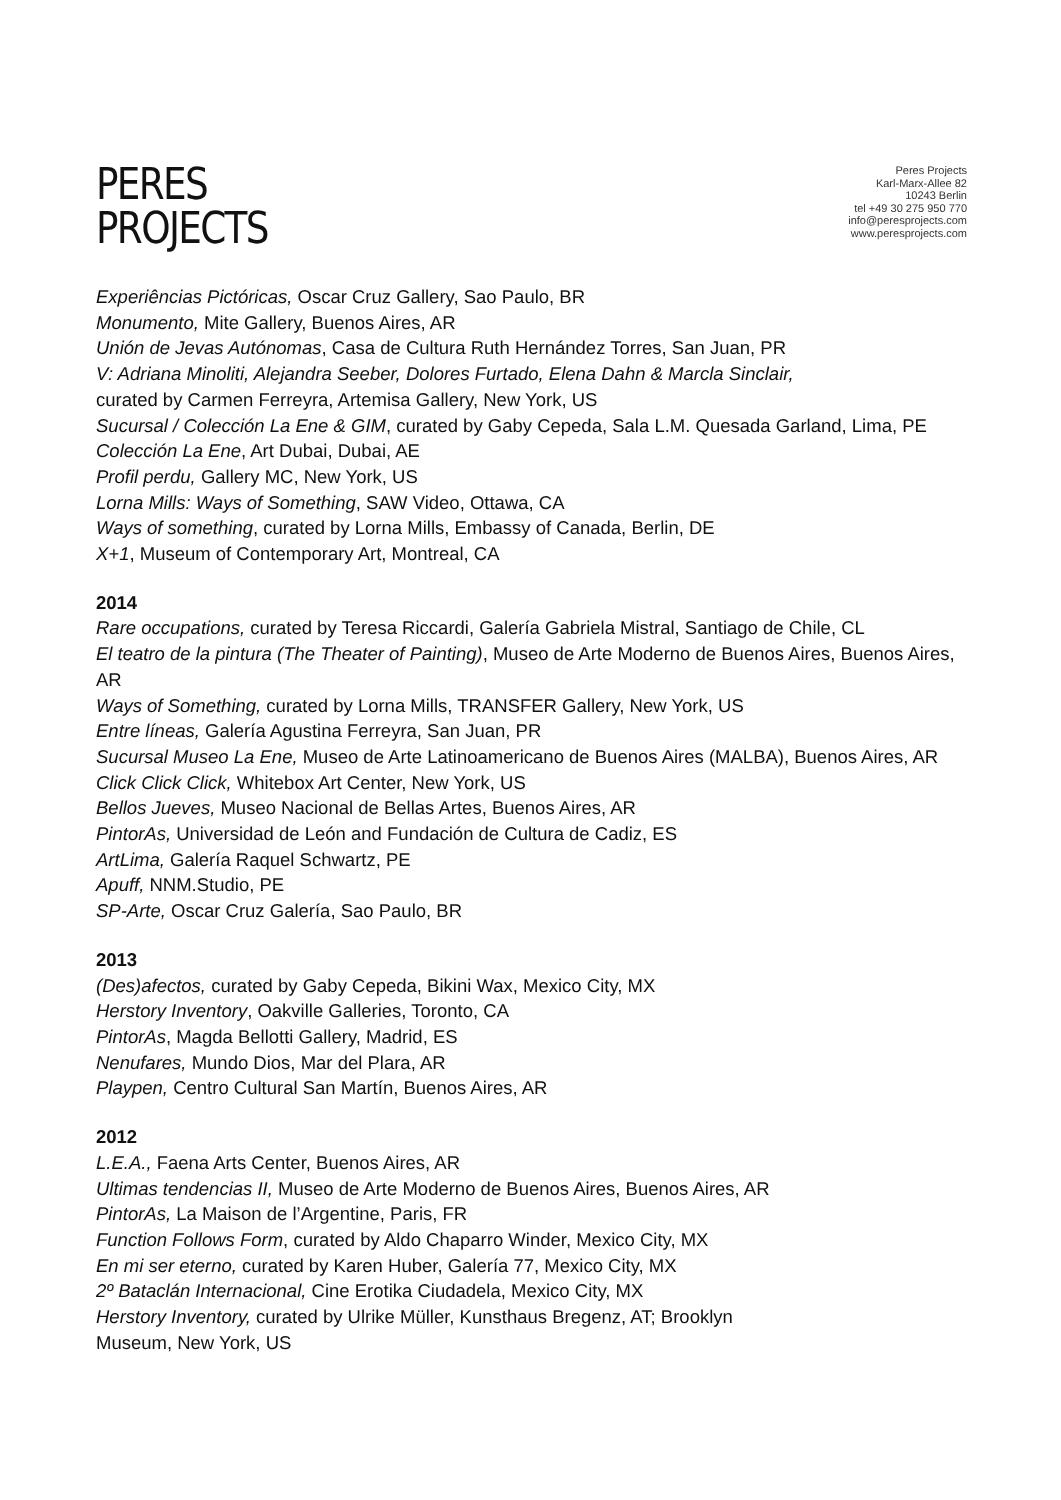PERES
PROJECTS
Peres Projects
Karl-Marx-Allee 82
10243 Berlin
tel +49 30 275 950 770
info@peresprojects.com
www.peresprojects.com
Experiências Pictóricas, Oscar Cruz Gallery, Sao Paulo, BR
Monumento, Mite Gallery, Buenos Aires, AR
Unión de Jevas Autónomas, Casa de Cultura Ruth Hernández Torres, San Juan, PR
V: Adriana Minoliti, Alejandra Seeber, Dolores Furtado, Elena Dahn & Marcla Sinclair,
curated by Carmen Ferreyra, Artemisa Gallery, New York, US
Sucursal / Colección La Ene & GIM, curated by Gaby Cepeda, Sala L.M. Quesada Garland, Lima, PE
Colección La Ene, Art Dubai, Dubai, AE
Profil perdu, Gallery MC, New York, US
Lorna Mills: Ways of Something, SAW Video, Ottawa, CA
Ways of something, curated by Lorna Mills, Embassy of Canada, Berlin, DE
X+1, Museum of Contemporary Art, Montreal, CA
2014
Rare occupations, curated by Teresa Riccardi, Galería Gabriela Mistral, Santiago de Chile, CL
El teatro de la pintura (The Theater of Painting), Museo de Arte Moderno de Buenos Aires, Buenos Aires, AR
Ways of Something, curated by Lorna Mills, TRANSFER Gallery, New York, US
Entre líneas, Galería Agustina Ferreyra, San Juan, PR
Sucursal Museo La Ene, Museo de Arte Latinoamericano de Buenos Aires (MALBA), Buenos Aires, AR
Click Click Click, Whitebox Art Center, New York, US
Bellos Jueves, Museo Nacional de Bellas Artes, Buenos Aires, AR
PintorAs, Universidad de León and Fundación de Cultura de Cadiz, ES
ArtLima, Galería Raquel Schwartz, PE
Apuff, NNM.Studio, PE
SP-Arte, Oscar Cruz Galería, Sao Paulo, BR
2013
(Des)afectos, curated by Gaby Cepeda, Bikini Wax, Mexico City, MX
Herstory Inventory, Oakville Galleries, Toronto, CA
PintorAs, Magda Bellotti Gallery, Madrid, ES
Nenufares, Mundo Dios, Mar del Plara, AR
Playpen, Centro Cultural San Martín, Buenos Aires, AR
2012
L.E.A., Faena Arts Center, Buenos Aires, AR
Ultimas tendencias II, Museo de Arte Moderno de Buenos Aires, Buenos Aires, AR
PintorAs, La Maison de l’Argentine, Paris, FR
Function Follows Form, curated by Aldo Chaparro Winder, Mexico City, MX
En mi ser eterno, curated by Karen Huber, Galería 77, Mexico City, MX
2º Bataclán Internacional, Cine Erotika Ciudadela, Mexico City, MX
Herstory Inventory, curated by Ulrike Müller, Kunsthaus Bregenz, AT; Brooklyn
Museum, New York, US